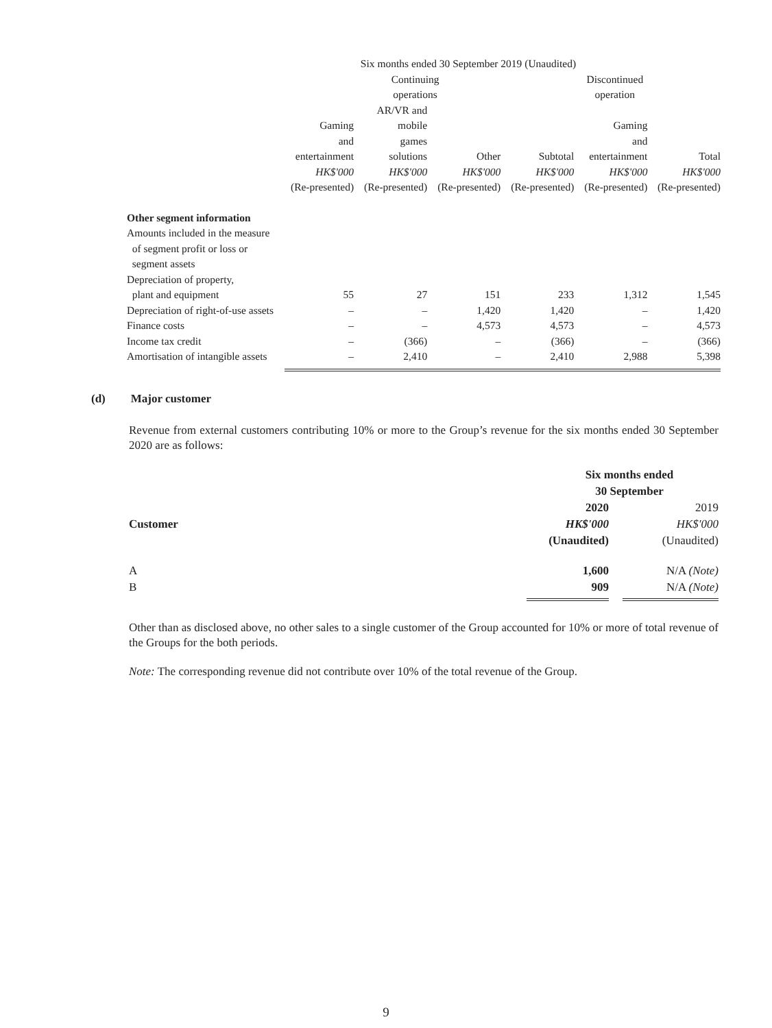| | Six months ended 30 September 2019 (Unaudited) | | | | | |
| | Continuing operations | | | | Discontinued operation | |
| | Gaming and entertainment HK$'000 (Re-presented) | AR/VR and mobile games solutions HK$'000 (Re-presented) | Other HK$'000 (Re-presented) | Subtotal HK$'000 (Re-presented) | Gaming and entertainment HK$'000 (Re-presented) | Total HK$'000 (Re-presented) |
| Other segment information | | | | | | |
| Amounts included in the measure of segment profit or loss or segment assets | | | | | | |
| Depreciation of property, plant and equipment | 55 | 27 | 151 | 233 | 1,312 | 1,545 |
| Depreciation of right-of-use assets | – | – | 1,420 | 1,420 | – | 1,420 |
| Finance costs | – | – | 4,573 | 4,573 | – | 4,573 |
| Income tax credit | – | (366) | – | (366) | – | (366) |
| Amortisation of intangible assets | – | 2,410 | – | 2,410 | 2,988 | 5,398 |
(d) Major customer
Revenue from external customers contributing 10% or more to the Group’s revenue for the six months ended 30 September 2020 are as follows:
| | Six months ended 30 September | |
| Customer | 2020 HK$'000 (Unaudited) | 2019 HK$'000 (Unaudited) |
| A B | 1,600 909 | N/A (Note) N/A (Note) |
Other than as disclosed above, no other sales to a single customer of the Group accounted for 10% or more of total revenue of the Groups for the both periods.
Note: The corresponding revenue did not contribute over 10% of the total revenue of the Group.
9